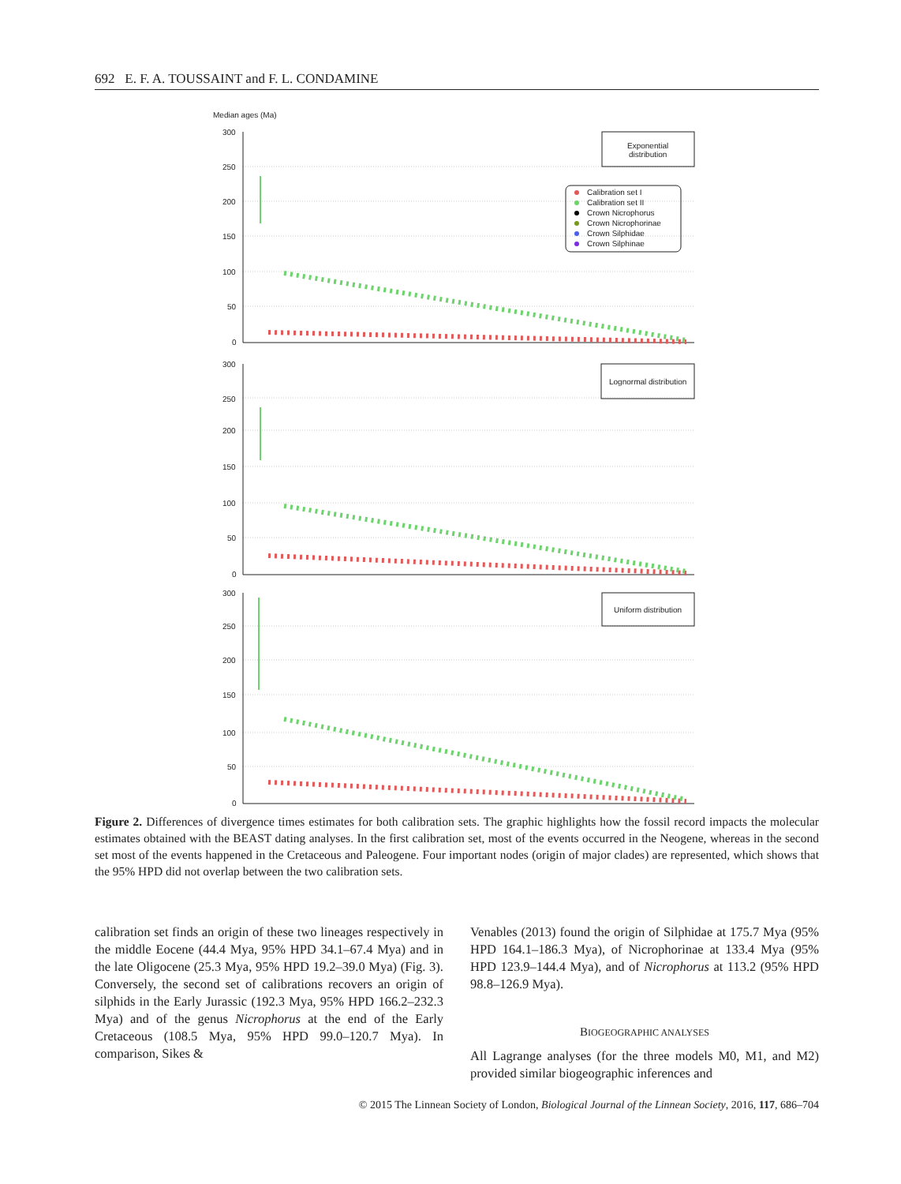692 E. F. A. TOUSSAINT and F. L. CONDAMINE
Median ages (Ma)
300
250
200
150
100
50
0
300
250
200
150
100
50
0
300
250
200
150
100
50
0
Exponential
distribution
Lognormal distribution
Uniform distribution
Calibration set I
Calibration set II
Crown Nicrophorus
Crown Nicrophorinae
Crown Silphidae
Crown Silphinae
Figure 2. Differences of divergence times estimates for both calibration sets. The graphic highlights how the fossil record impacts the molecular estimates obtained with the BEAST dating analyses. In the first calibration set, most of the events occurred in the Neogene, whereas in the second set most of the events happened in the Cretaceous and Paleogene. Four important nodes (origin of major clades) are represented, which shows that the 95% HPD did not overlap between the two calibration sets.
calibration set finds an origin of these two lineages respectively in the middle Eocene (44.4 Mya, 95% HPD 34.1–67.4 Mya) and in the late Oligocene (25.3 Mya, 95% HPD 19.2–39.0 Mya) (Fig. 3). Conversely, the second set of calibrations recovers an origin of silphids in the Early Jurassic (192.3 Mya, 95% HPD 166.2–232.3 Mya) and of the genus Nicrophorus at the end of the Early Cretaceous (108.5 Mya, 95% HPD 99.0–120.7 Mya). In comparison, Sikes &
Venables (2013) found the origin of Silphidae at 175.7 Mya (95% HPD 164.1–186.3 Mya), of Nicrophorinae at 133.4 Mya (95% HPD 123.9–144.4 Mya), and of Nicrophorus at 113.2 (95% HPD 98.8–126.9 Mya).
BIOGEOGRAPHIC ANALYSES
All Lagrange analyses (for the three models M0, M1, and M2) provided similar biogeographic inferences and
© 2015 The Linnean Society of London, Biological Journal of the Linnean Society, 2016, 117, 686–704